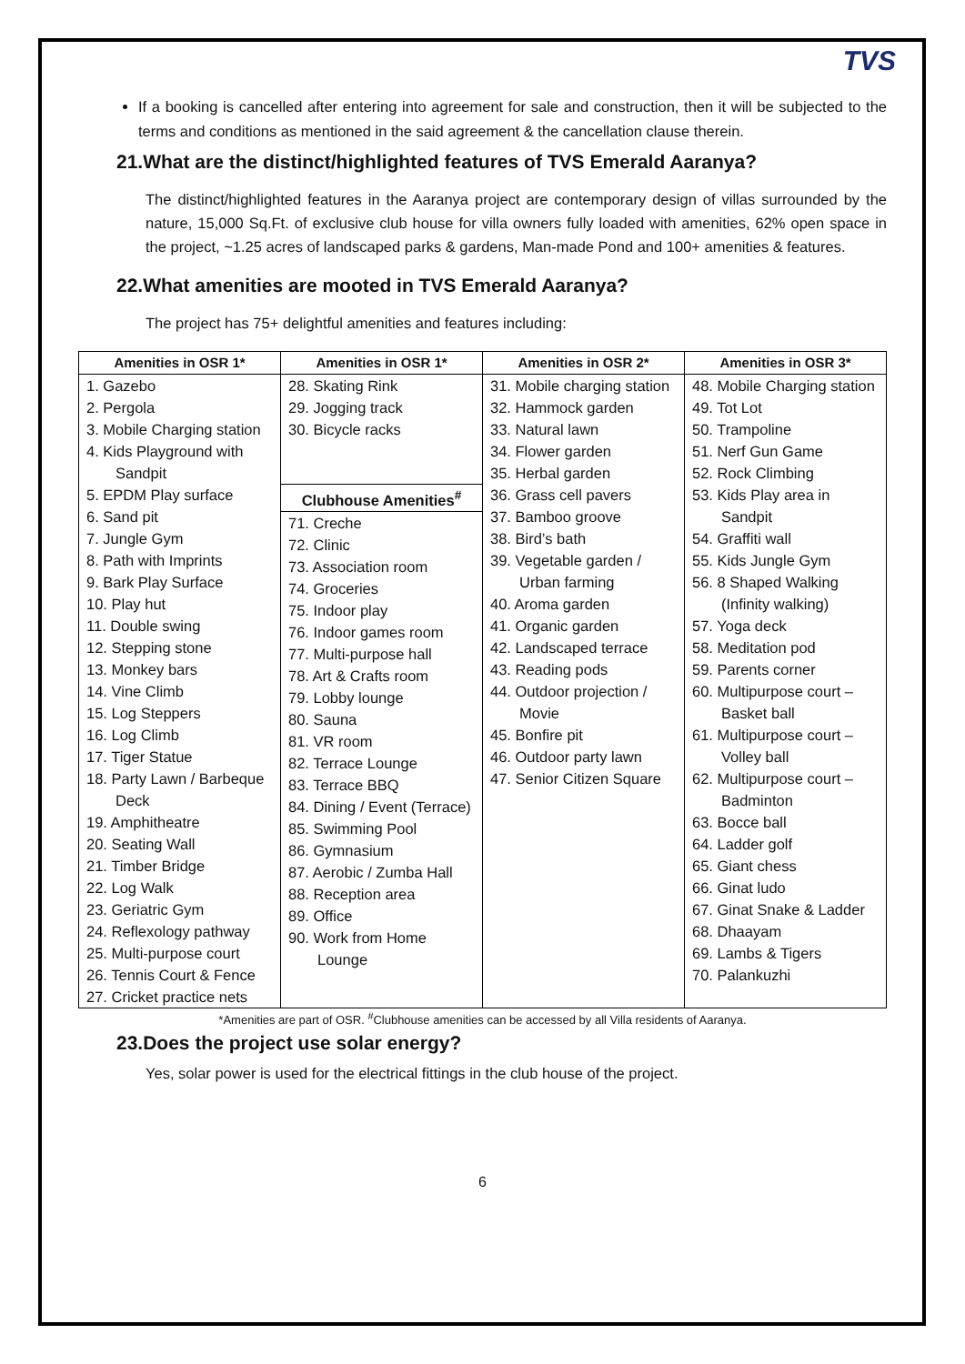TVS
If a booking is cancelled after entering into agreement for sale and construction, then it will be subjected to the terms and conditions as mentioned in the said agreement & the cancellation clause therein.
21.What are the distinct/highlighted features of TVS Emerald Aaranya?
The distinct/highlighted features in the Aaranya project are contemporary design of villas surrounded by the nature, 15,000 Sq.Ft. of exclusive club house for villa owners fully loaded with amenities, 62% open space in the project, ~1.25 acres of landscaped parks & gardens, Man-made Pond and 100+ amenities & features.
22.What amenities are mooted in TVS Emerald Aaranya?
The project has 75+ delightful amenities and features including:
| Amenities in OSR 1* | Amenities in OSR 1* | Amenities in OSR 2* | Amenities in OSR 3* |
| --- | --- | --- | --- |
| 1. Gazebo 2. Pergola 3. Mobile Charging station 4. Kids Playground with Sandpit 5. EPDM Play surface 6. Sand pit 7. Jungle Gym 8. Path with Imprints 9. Bark Play Surface 10. Play hut 11. Double swing 12. Stepping stone 13. Monkey bars 14. Vine Climb 15. Log Steppers 16. Log Climb 17. Tiger Statue 18. Party Lawn / Barbeque Deck 19. Amphitheatre 20. Seating Wall 21. Timber Bridge 22. Log Walk 23. Geriatric Gym 24. Reflexology pathway 25. Multi-purpose court 26. Tennis Court & Fence 27. Cricket practice nets | 28. Skating Rink 29. Jogging track 30. Bicycle racks Clubhouse Amenities<sup>#</sup> 71. Creche 72. Clinic 73. Association room 74. Groceries 75. Indoor play 76. Indoor games room 77. Multi-purpose hall 78. Art & Crafts room 79. Lobby lounge 80. Sauna 81. VR room 82. Terrace Lounge 83. Terrace BBQ 84. Dining / Event (Terrace) 85. Swimming Pool 86. Gymnasium 87. Aerobic / Zumba Hall 88. Reception area 89. Office 90. Work from Home Lounge | 31. Mobile charging station 32. Hammock garden 33. Natural lawn 34. Flower garden 35. Herbal garden 36. Grass cell pavers 37. Bamboo groove 38. Bird’s bath 39. Vegetable garden / Urban farming 40. Aroma garden 41. Organic garden 42. Landscaped terrace 43. Reading pods 44. Outdoor projection / Movie 45. Bonfire pit 46. Outdoor party lawn 47. Senior Citizen Square | 48. Mobile Charging station 49. Tot Lot 50. Trampoline 51. Nerf Gun Game 52. Rock Climbing 53. Kids Play area in Sandpit 54. Graffiti wall 55. Kids Jungle Gym 56. 8 Shaped Walking (Infinity walking) 57. Yoga deck 58. Meditation pod 59. Parents corner 60. Multipurpose court – Basket ball 61. Multipurpose court – Volley ball 62. Multipurpose court – Badminton 63. Bocce ball 64. Ladder golf 65. Giant chess 66. Ginat ludo 67. Ginat Snake & Ladder 68. Dhaayam 69. Lambs & Tigers 70. Palankuzhi |
*Amenities are part of OSR. <sup>#</sup>Clubhouse amenities can be accessed by all Villa residents of Aaranya.
23.Does the project use solar energy?
Yes, solar power is used for the electrical fittings in the club house of the project.
6